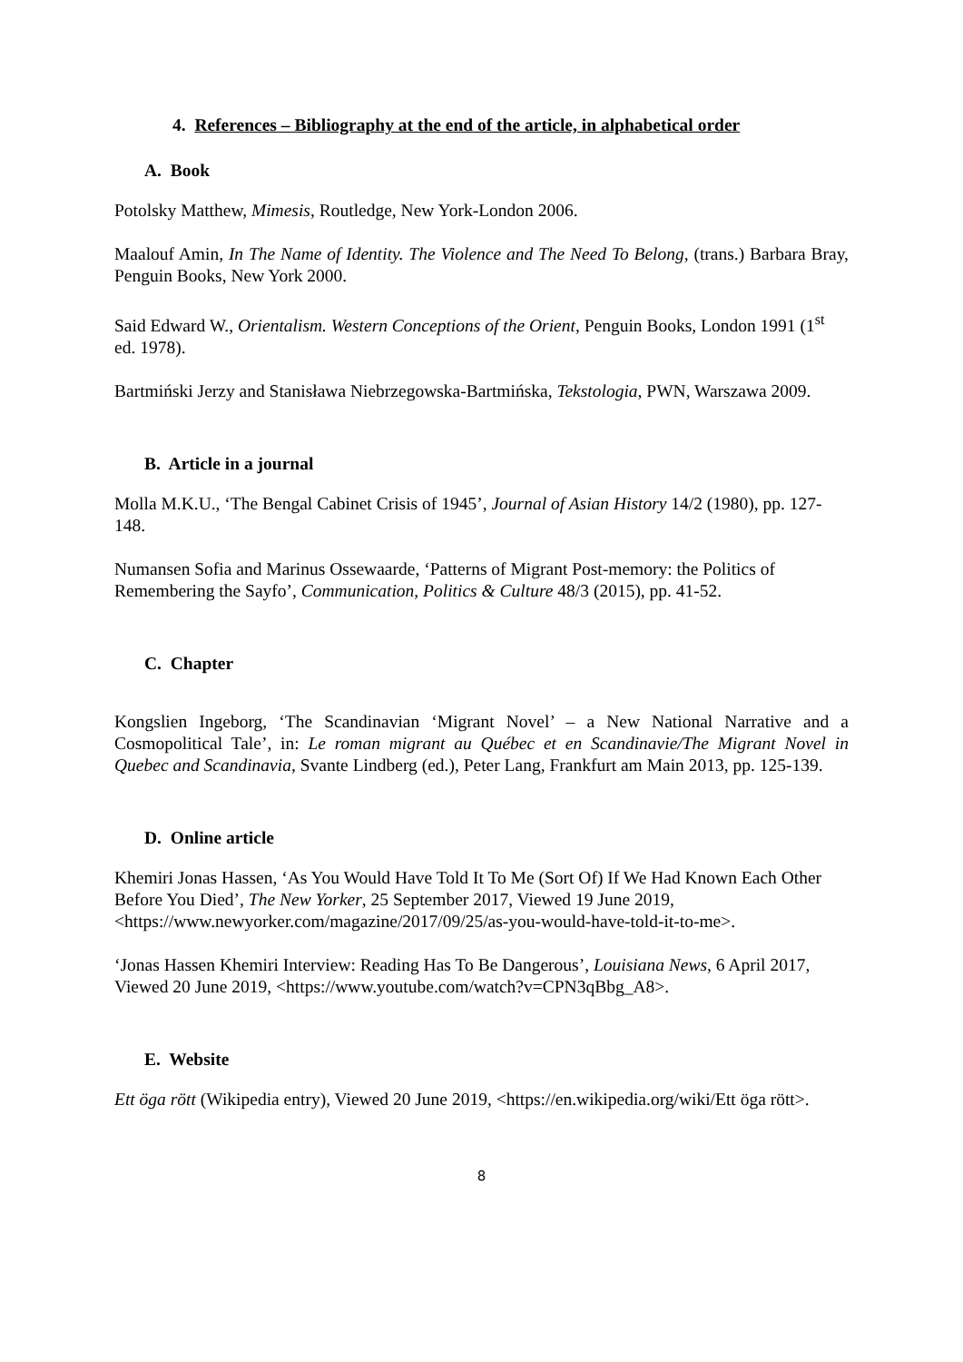4. References – Bibliography at the end of the article, in alphabetical order
A. Book
Potolsky Matthew, Mimesis, Routledge, New York-London 2006.
Maalouf Amin, In The Name of Identity. The Violence and The Need To Belong, (trans.) Barbara Bray, Penguin Books, New York 2000.
Said Edward W., Orientalism. Western Conceptions of the Orient, Penguin Books, London 1991 (1<sup>st</sup> ed. 1978).
Bartmiński Jerzy and Stanisława Niebrzegowska-Bartmińska, Tekstologia, PWN, Warszawa 2009.
B. Article in a journal
Molla M.K.U., ‘The Bengal Cabinet Crisis of 1945’, Journal of Asian History 14/2 (1980), pp. 127-148.
Numansen Sofia and Marinus Ossewaarde, ‘Patterns of Migrant Post-memory: the Politics of Remembering the Sayfo’, Communication, Politics & Culture 48/3 (2015), pp. 41-52.
C. Chapter
Kongslien Ingeborg, ‘The Scandinavian ‘Migrant Novel’ – a New National Narrative and a Cosmopolitical Tale’, in: Le roman migrant au Québec et en Scandinavie/The Migrant Novel in Quebec and Scandinavia, Svante Lindberg (ed.), Peter Lang, Frankfurt am Main 2013, pp. 125-139.
D. Online article
Khemiri Jonas Hassen, ‘As You Would Have Told It To Me (Sort Of) If We Had Known Each Other Before You Died’, The New Yorker, 25 September 2017, Viewed 19 June 2019, <https://www.newyorker.com/magazine/2017/09/25/as-you-would-have-told-it-to-me>.
‘Jonas Hassen Khemiri Interview: Reading Has To Be Dangerous’, Louisiana News, 6 April 2017, Viewed 20 June 2019, <https://www.youtube.com/watch?v=CPN3qBbg_A8>.
E. Website
Ett öga rött (Wikipedia entry), Viewed 20 June 2019, <https://en.wikipedia.org/wiki/Ett öga rött>.
8